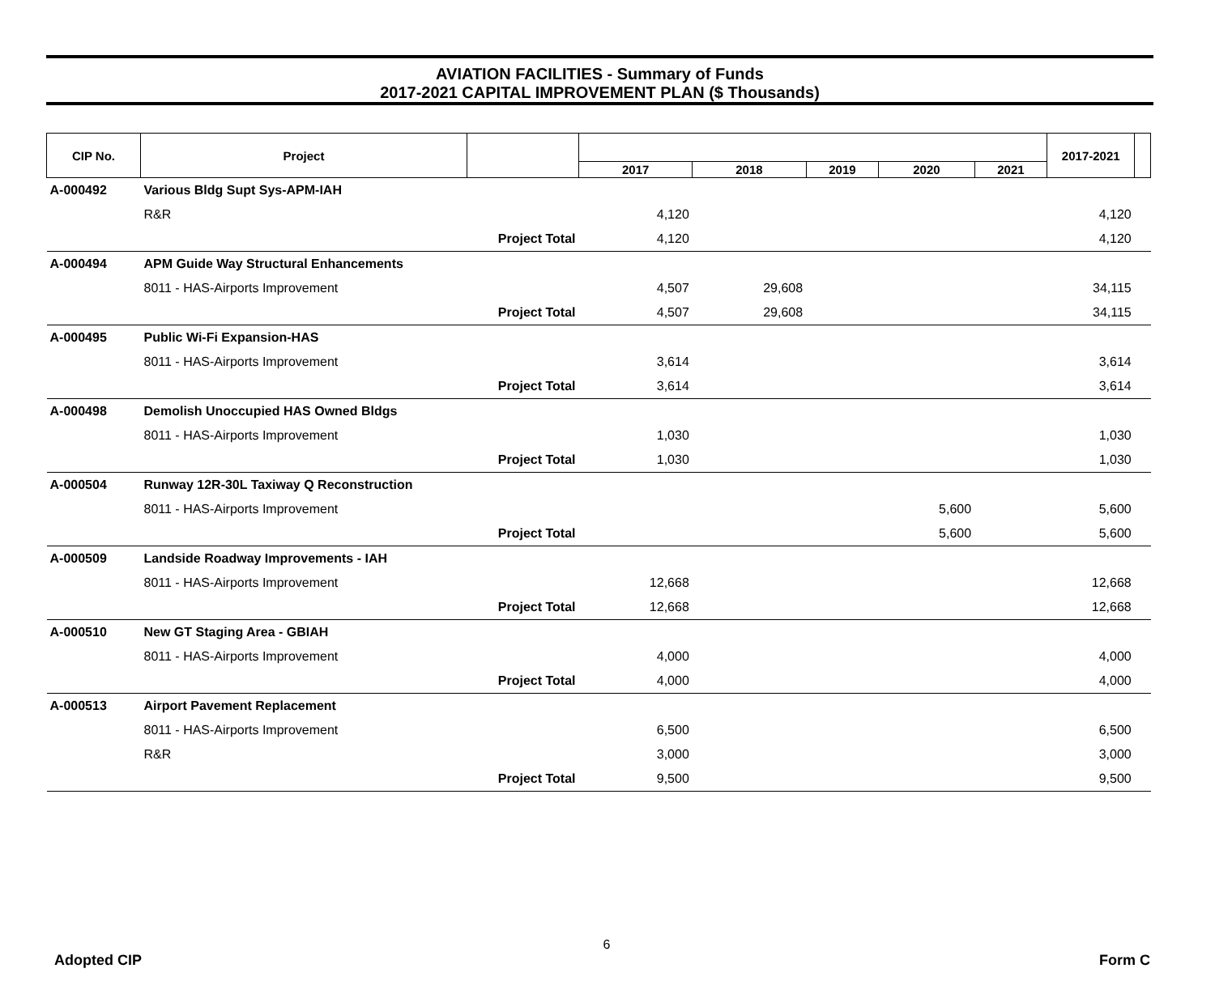AVIATION FACILITIES - Summary of Funds
2017-2021 CAPITAL IMPROVEMENT PLAN ($ Thousands)
| CIP No. | Project | | | | | | | 2017-2021 | |
| --- | --- | --- | --- | --- | --- | --- | --- | --- | --- |
| | | | 2017 | 2018 | 2019 | 2020 | 2021 | | |
| A-000492 | Various Bldg Supt Sys-APM-IAH | | | | | | | | |
| | R&R | | 4,120 | | | | | 4,120 | |
| | Project Total | | 4,120 | | | | | 4,120 | |
| A-000494 | APM Guide Way Structural Enhancements | | | | | | | | |
| | 8011 - HAS-Airports Improvement | | 4,507 | 29,608 | | | | 34,115 | |
| | Project Total | | 4,507 | 29,608 | | | | 34,115 | |
| A-000495 | Public Wi-Fi Expansion-HAS | | | | | | | | |
| | 8011 - HAS-Airports Improvement | | 3,614 | | | | | 3,614 | |
| | Project Total | | 3,614 | | | | | 3,614 | |
| A-000498 | Demolish Unoccupied HAS Owned Bldgs | | | | | | | | |
| | 8011 - HAS-Airports Improvement | | 1,030 | | | | | 1,030 | |
| | Project Total | | 1,030 | | | | | 1,030 | |
| A-000504 | Runway 12R-30L Taxiway Q Reconstruction | | | | | | | | |
| | 8011 - HAS-Airports Improvement | | | | | 5,600 | | 5,600 | |
| | Project Total | | | | | 5,600 | | 5,600 | |
| A-000509 | Landside Roadway Improvements - IAH | | | | | | | | |
| | 8011 - HAS-Airports Improvement | | 12,668 | | | | | 12,668 | |
| | Project Total | | 12,668 | | | | | 12,668 | |
| A-000510 | New GT Staging Area - GBIAH | | | | | | | | |
| | 8011 - HAS-Airports Improvement | | 4,000 | | | | | 4,000 | |
| | Project Total | | 4,000 | | | | | 4,000 | |
| A-000513 | Airport Pavement Replacement | | | | | | | | |
| | 8011 - HAS-Airports Improvement | | 6,500 | | | | | 6,500 | |
| | R&R | | 3,000 | | | | | 3,000 | |
| | Project Total | | 9,500 | | | | | 9,500 | |
6
Adopted CIP Form C